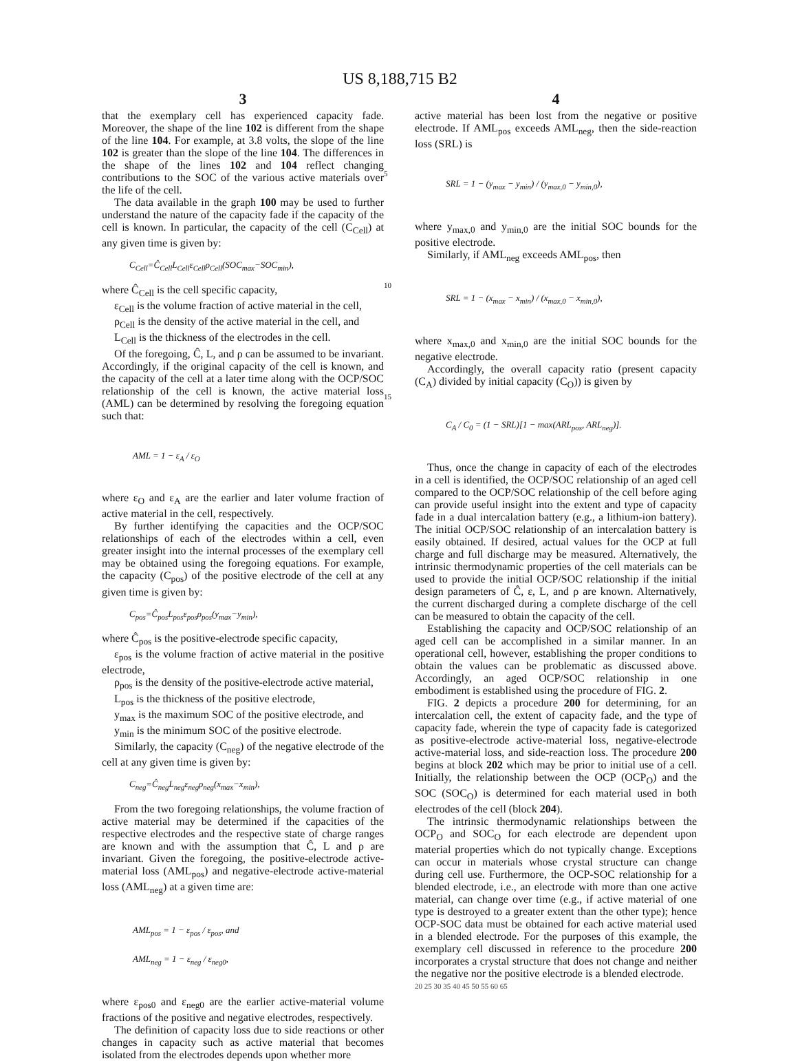US 8,188,715 B2
3
that the exemplary cell has experienced capacity fade. Moreover, the shape of the line 102 is different from the shape of the line 104. For example, at 3.8 volts, the slope of the line 102 is greater than the slope of the line 104. The differences in the shape of the lines 102 and 104 reflect changing contributions to the SOC of the various active materials over the life of the cell.
The data available in the graph 100 may be used to further understand the nature of the capacity fade if the capacity of the cell is known. In particular, the capacity of the cell (C<sub>Cell</sub>) at any given time is given by:
C<sub>Cell</sub>=Ĉ<sub>Cell</sub>L<sub>Cell</sub>ε<sub>Cell</sub>ρ<sub>Cell</sub>(SOC<sub>max</sub>−SOC<sub>min</sub>),
where Ĉ<sub>Cell</sub> is the cell specific capacity,
ε<sub>Cell</sub> is the volume fraction of active material in the cell,
ρ<sub>Cell</sub> is the density of the active material in the cell, and
L<sub>Cell</sub> is the thickness of the electrodes in the cell.
Of the foregoing, Ĉ, L, and ρ can be assumed to be invariant. Accordingly, if the original capacity of the cell is known, and the capacity of the cell at a later time along with the OCP/SOC relationship of the cell is known, the active material loss (AML) can be determined by resolving the foregoing equation such that:
AML = 1 − ε<sub>A</sub> / ε<sub>O</sub>
where ε<sub>O</sub> and ε<sub>A</sub> are the earlier and later volume fraction of active material in the cell, respectively.
By further identifying the capacities and the OCP/SOC relationships of each of the electrodes within a cell, even greater insight into the internal processes of the exemplary cell may be obtained using the foregoing equations. For example, the capacity (C<sub>pos</sub>) of the positive electrode of the cell at any given time is given by:
C<sub>pos</sub>=Ĉ<sub>pos</sub>L<sub>pos</sub>ε<sub>pos</sub>ρ<sub>pos</sub>(y<sub>max</sub>−y<sub>min</sub>),
where Ĉ<sub>pos</sub> is the positive-electrode specific capacity,
ε<sub>pos</sub> is the volume fraction of active material in the positive electrode,
ρ<sub>pos</sub> is the density of the positive-electrode active material,
L<sub>pos</sub> is the thickness of the positive electrode,
y<sub>max</sub> is the maximum SOC of the positive electrode, and
y<sub>min</sub> is the minimum SOC of the positive electrode.
Similarly, the capacity (C<sub>neg</sub>) of the negative electrode of the cell at any given time is given by:
C<sub>neg</sub>=Ĉ<sub>neg</sub>L<sub>neg</sub>ε<sub>neg</sub>ρ<sub>neg</sub>(x<sub>max</sub>−x<sub>min</sub>),
From the two foregoing relationships, the volume fraction of active material may be determined if the capacities of the respective electrodes and the respective state of charge ranges are known and with the assumption that Ĉ, L and ρ are invariant. Given the foregoing, the positive-electrode active-material loss (AML<sub>pos</sub>) and negative-electrode active-material loss (AML<sub>neg</sub>) at a given time are:
AML<sub>pos</sub> = 1 − ε<sub>pos</sub> / ε<sub>pos</sub>, and
AML<sub>neg</sub> = 1 − ε<sub>neg</sub> / ε<sub>neg0</sub>,
where ε<sub>pos0</sub> and ε<sub>neg0</sub> are the earlier active-material volume fractions of the positive and negative electrodes, respectively.
The definition of capacity loss due to side reactions or other changes in capacity such as active material that becomes isolated from the electrodes depends upon whether more
5
10
15
4
active material has been lost from the negative or positive electrode. If AML<sub>pos</sub> exceeds AML<sub>neg</sub>, then the side-reaction loss (SRL) is
SRL = 1 − (y<sub>max</sub> − y<sub>min</sub>) / (y<sub>max,0</sub> − y<sub>min,0</sub>),
where y<sub>max,0</sub> and y<sub>min,0</sub> are the initial SOC bounds for the positive electrode.
Similarly, if AML<sub>neg</sub> exceeds AML<sub>pos</sub>, then
SRL = 1 − (x<sub>max</sub> − x<sub>min</sub>) / (x<sub>max,0</sub> − x<sub>min,0</sub>),
where x<sub>max,0</sub> and x<sub>min,0</sub> are the initial SOC bounds for the negative electrode.
Accordingly, the overall capacity ratio (present capacity (C<sub>A</sub>) divided by initial capacity (C<sub>O</sub>)) is given by
C<sub>A</sub> / C<sub>0</sub> = (1 − SRL)[1 − max(ARL<sub>pos</sub>, ARL<sub>neg</sub>)].
Thus, once the change in capacity of each of the electrodes in a cell is identified, the OCP/SOC relationship of an aged cell compared to the OCP/SOC relationship of the cell before aging can provide useful insight into the extent and type of capacity fade in a dual intercalation battery (e.g., a lithium-ion battery). The initial OCP/SOC relationship of an intercalation battery is easily obtained. If desired, actual values for the OCP at full charge and full discharge may be measured. Alternatively, the intrinsic thermodynamic properties of the cell materials can be used to provide the initial OCP/SOC relationship if the initial design parameters of Ĉ, ε, L, and ρ are known. Alternatively, the current discharged during a complete discharge of the cell can be measured to obtain the capacity of the cell.
Establishing the capacity and OCP/SOC relationship of an aged cell can be accomplished in a similar manner. In an operational cell, however, establishing the proper conditions to obtain the values can be problematic as discussed above. Accordingly, an aged OCP/SOC relationship in one embodiment is established using the procedure of FIG. 2.
FIG. 2 depicts a procedure 200 for determining, for an intercalation cell, the extent of capacity fade, and the type of capacity fade, wherein the type of capacity fade is categorized as positive-electrode active-material loss, negative-electrode active-material loss, and side-reaction loss. The procedure 200 begins at block 202 which may be prior to initial use of a cell. Initially, the relationship between the OCP (OCP<sub>O</sub>) and the SOC (SOC<sub>O</sub>) is determined for each material used in both electrodes of the cell (block 204).
The intrinsic thermodynamic relationships between the OCP<sub>O</sub> and SOC<sub>O</sub> for each electrode are dependent upon material properties which do not typically change. Exceptions can occur in materials whose crystal structure can change during cell use. Furthermore, the OCP-SOC relationship for a blended electrode, i.e., an electrode with more than one active material, can change over time (e.g., if active material of one type is destroyed to a greater extent than the other type); hence OCP-SOC data must be obtained for each active material used in a blended electrode. For the purposes of this example, the exemplary cell discussed in reference to the procedure 200 incorporates a crystal structure that does not change and neither the negative nor the positive electrode is a blended electrode.
20 25 30 35 40 45 50 55 60 65